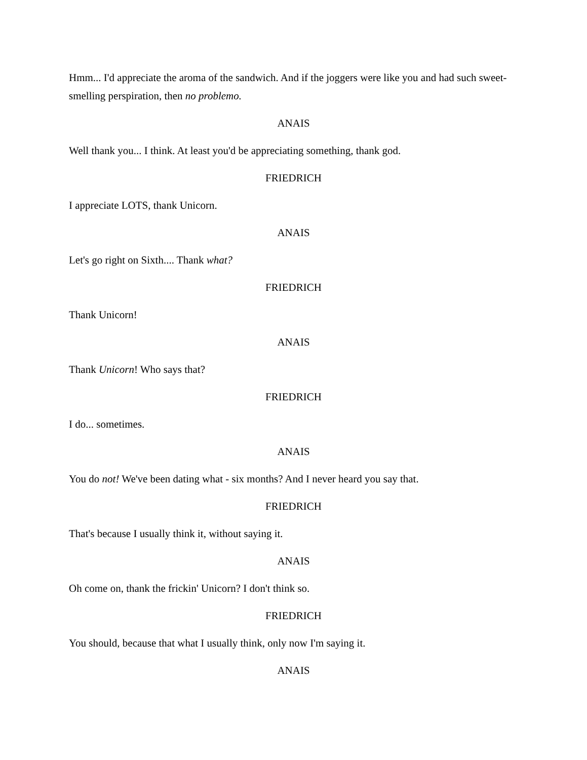Hmm... I'd appreciate the aroma of the sandwich. And if the joggers were like you and had such sweet-smelling perspiration, then no problemo.
ANAIS
Well thank you... I think. At least you'd be appreciating something, thank god.
FRIEDRICH
I appreciate LOTS, thank Unicorn.
ANAIS
Let's go right on Sixth.... Thank what?
FRIEDRICH
Thank Unicorn!
ANAIS
Thank Unicorn! Who says that?
FRIEDRICH
I do... sometimes.
ANAIS
You do not! We've been dating what - six months? And I never heard you say that.
FRIEDRICH
That's because I usually think it, without saying it.
ANAIS
Oh come on, thank the frickin' Unicorn? I don't think so.
FRIEDRICH
You should, because that what I usually think, only now I'm saying it.
ANAIS